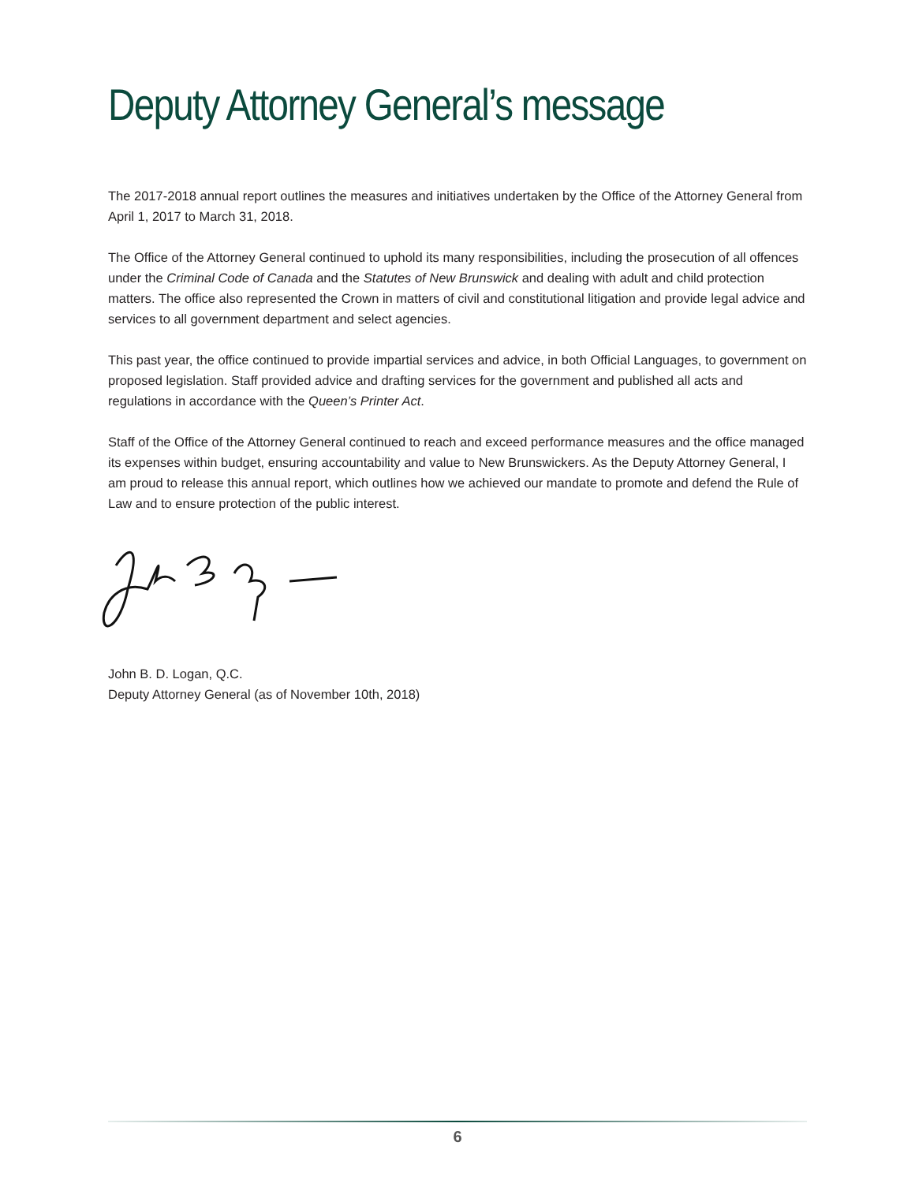Deputy Attorney General’s message
The 2017-2018 annual report outlines the measures and initiatives undertaken by the Office of the Attorney General from April 1, 2017 to March 31, 2018.
The Office of the Attorney General continued to uphold its many responsibilities, including the prosecution of all offences under the Criminal Code of Canada and the Statutes of New Brunswick and dealing with adult and child protection matters. The office also represented the Crown in matters of civil and constitutional litigation and provide legal advice and services to all government department and select agencies.
This past year, the office continued to provide impartial services and advice, in both Official Languages, to government on proposed legislation. Staff provided advice and drafting services for the government and published all acts and regulations in accordance with the Queen’s Printer Act.
Staff of the Office of the Attorney General continued to reach and exceed performance measures and the office managed its expenses within budget, ensuring accountability and value to New Brunswickers. As the Deputy Attorney General, I am proud to release this annual report, which outlines how we achieved our mandate to promote and defend the Rule of Law and to ensure protection of the public interest.
John B. D. Logan, Q.C.
Deputy Attorney General (as of November 10th, 2018)
6